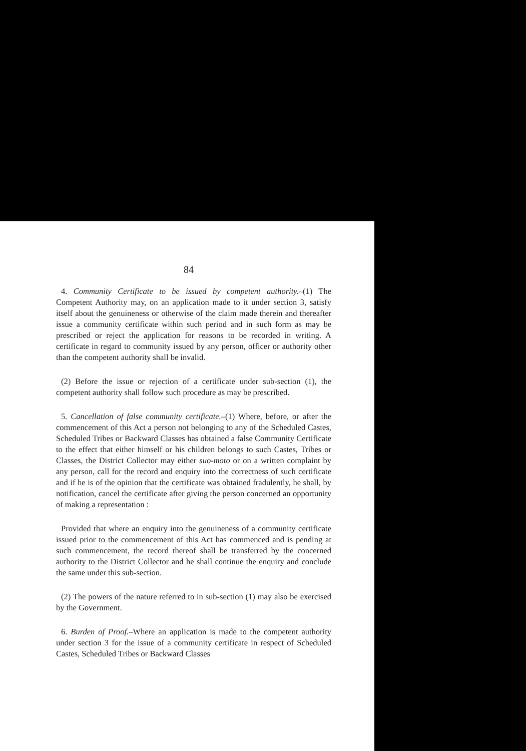84
4. Community Certificate to be issued by competent authority.–(1) The Competent Authority may, on an application made to it under section 3, satisfy itself about the genuineness or otherwise of the claim made therein and thereafter issue a community certificate within such period and in such form as may be prescribed or reject the application for reasons to be recorded in writing. A certificate in regard to community issued by any person, officer or authority other than the competent authority shall be invalid.
(2) Before the issue or rejection of a certificate under sub-section (1), the competent authority shall follow such procedure as may be prescribed.
5. Cancellation of false community certificate.–(1) Where, before, or after the commencement of this Act a person not belonging to any of the Scheduled Castes, Scheduled Tribes or Backward Classes has obtained a false Community Certificate to the effect that either himself or his children belongs to such Castes, Tribes or Classes, the District Collector may either suo-moto or on a written complaint by any person, call for the record and enquiry into the correctness of such certificate and if he is of the opinion that the certificate was obtained fradulently, he shall, by notification, cancel the certificate after giving the person concerned an opportunity of making a representation :
Provided that where an enquiry into the genuineness of a community certificate issued prior to the commencement of this Act has commenced and is pending at such commencement, the record thereof shall be transferred by the concerned authority to the District Collector and he shall continue the enquiry and conclude the same under this sub-section.
(2) The powers of the nature referred to in sub-section (1) may also be exercised by the Government.
6. Burden of Proof.–Where an application is made to the competent authority under section 3 for the issue of a community certificate in respect of Scheduled Castes, Scheduled Tribes or Backward Classes